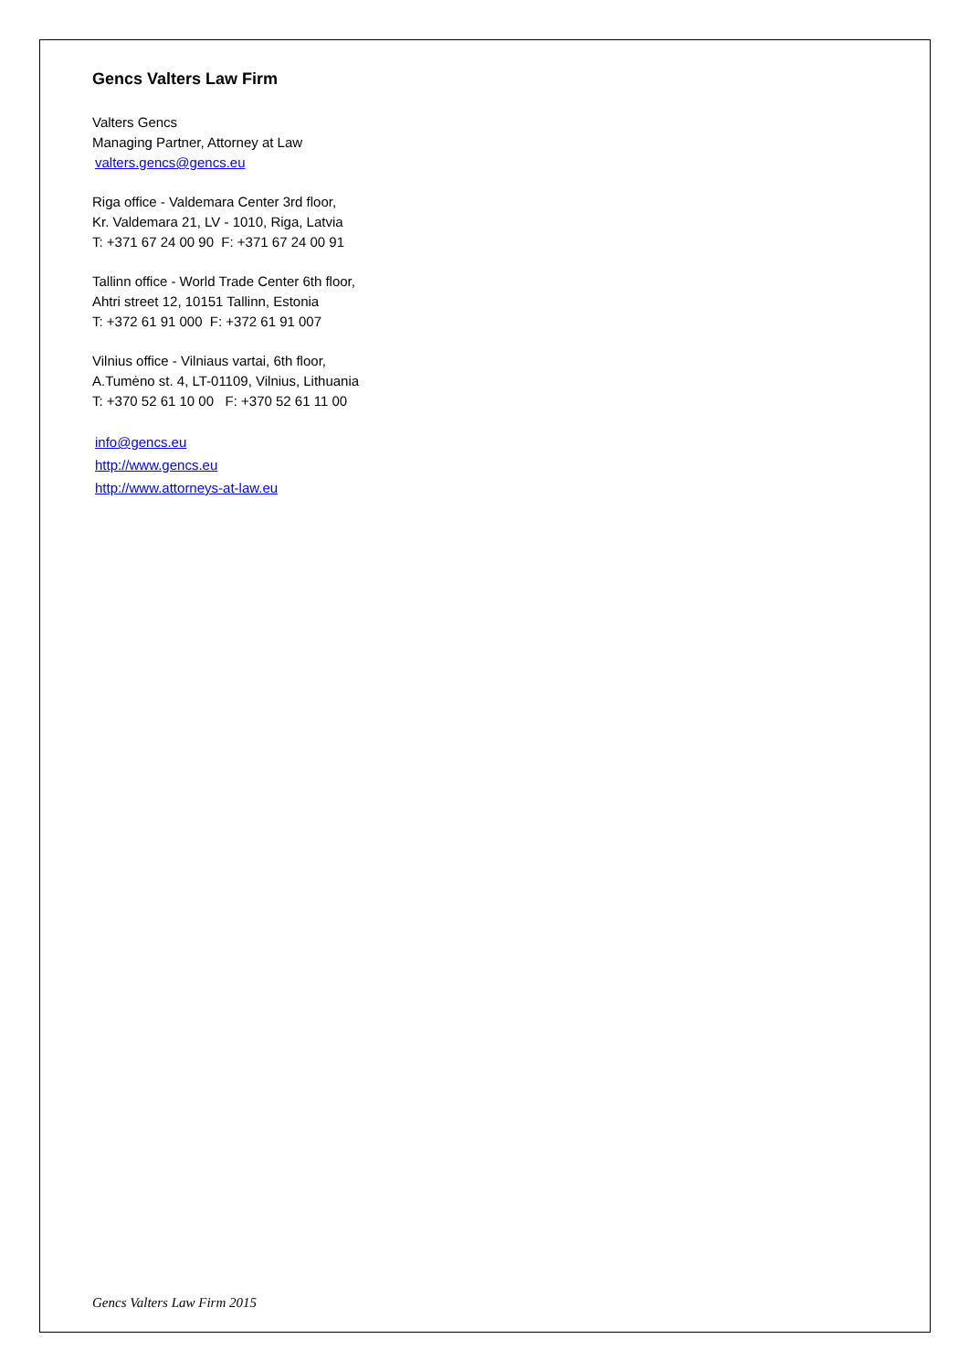Gencs Valters Law Firm
Valters Gencs
Managing Partner, Attorney at Law
valters.gencs@gencs.eu
Riga office - Valdemara Center 3rd floor,
Kr. Valdemara 21, LV - 1010, Riga, Latvia
T: +371 67 24 00 90 F: +371 67 24 00 91
Tallinn office - World Trade Center 6th floor,
Ahtri street 12, 10151 Tallinn, Estonia
T: +372 61 91 000 F: +372 61 91 007
Vilnius office - Vilniaus vartai, 6th floor,
A.Tumėno st. 4, LT-01109, Vilnius, Lithuania
T: +370 52 61 10 00 F: +370 52 61 11 00
info@gencs.eu
http://www.gencs.eu
http://www.attorneys-at-law.eu
Gencs Valters Law Firm 2015